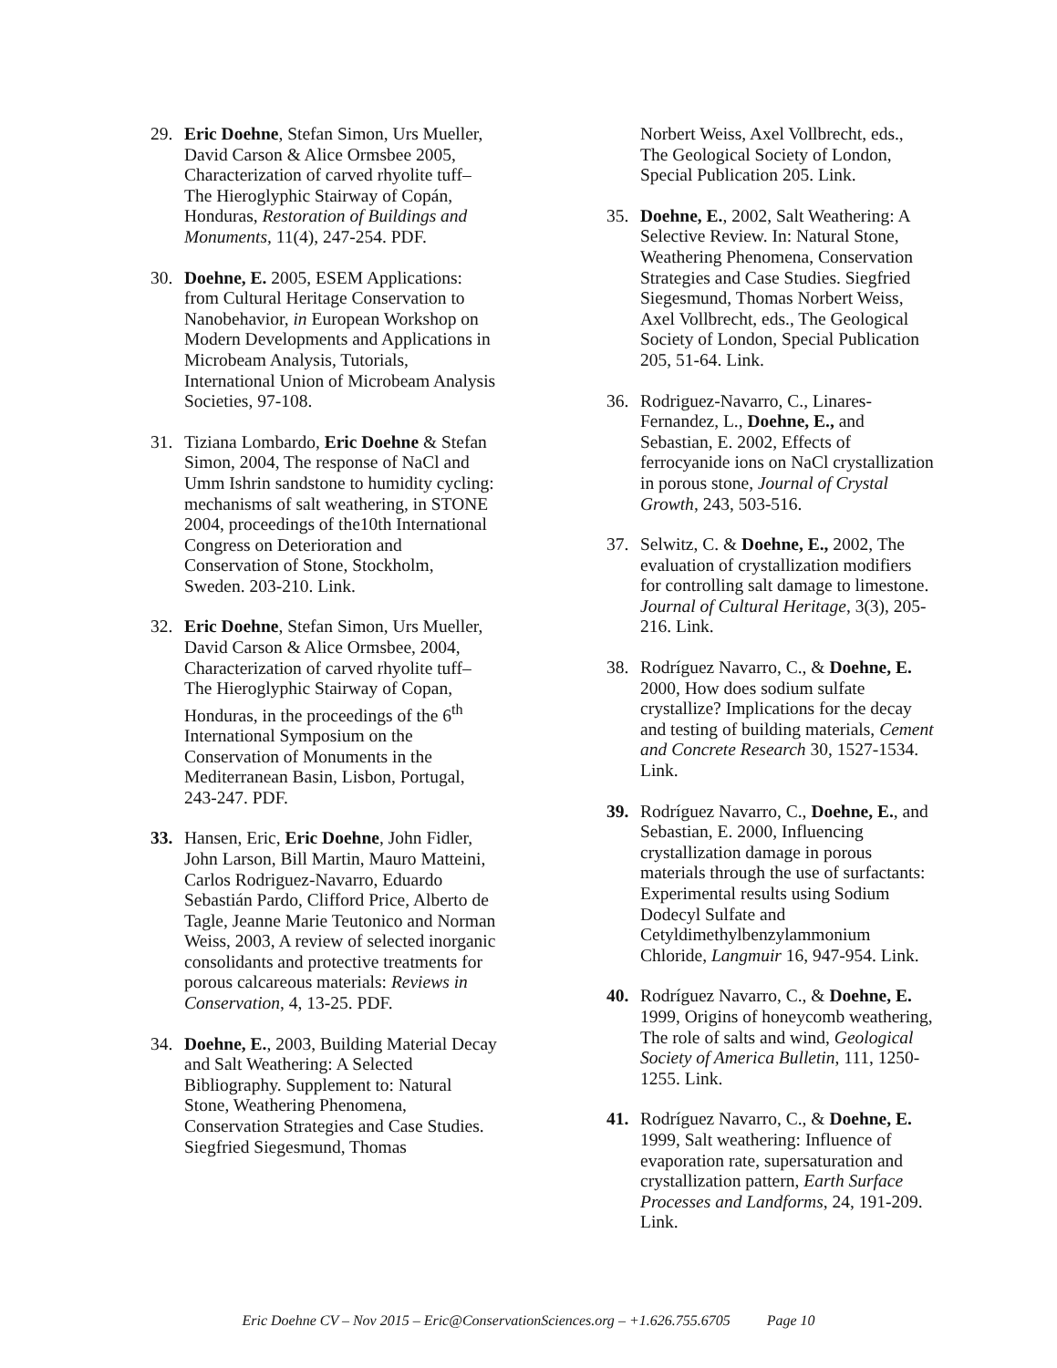29. Eric Doehne, Stefan Simon, Urs Mueller, David Carson & Alice Ormsbee 2005, Characterization of carved rhyolite tuff–The Hieroglyphic Stairway of Copán, Honduras, Restoration of Buildings and Monuments, 11(4), 247-254. PDF.
30. Doehne, E. 2005, ESEM Applications: from Cultural Heritage Conservation to Nanobehavior, in European Workshop on Modern Developments and Applications in Microbeam Analysis, Tutorials, International Union of Microbeam Analysis Societies, 97-108.
31. Tiziana Lombardo, Eric Doehne & Stefan Simon, 2004, The response of NaCl and Umm Ishrin sandstone to humidity cycling: mechanisms of salt weathering, in STONE 2004, proceedings of the10th International Congress on Deterioration and Conservation of Stone, Stockholm, Sweden. 203-210. Link.
32. Eric Doehne, Stefan Simon, Urs Mueller, David Carson & Alice Ormsbee, 2004, Characterization of carved rhyolite tuff–The Hieroglyphic Stairway of Copan, Honduras, in the proceedings of the 6<sup>th</sup> International Symposium on the Conservation of Monuments in the Mediterranean Basin, Lisbon, Portugal, 243-247. PDF.
33. Hansen, Eric, Eric Doehne, John Fidler, John Larson, Bill Martin, Mauro Matteini, Carlos Rodriguez-Navarro, Eduardo Sebastián Pardo, Clifford Price, Alberto de Tagle, Jeanne Marie Teutonico and Norman Weiss, 2003, A review of selected inorganic consolidants and protective treatments for porous calcareous materials: Reviews in Conservation, 4, 13-25. PDF.
34. Doehne, E., 2003, Building Material Decay and Salt Weathering: A Selected Bibliography. Supplement to: Natural Stone, Weathering Phenomena, Conservation Strategies and Case Studies. Siegfried Siegesmund, Thomas
Norbert Weiss, Axel Vollbrecht, eds., The Geological Society of London, Special Publication 205. Link.
35. Doehne, E., 2002, Salt Weathering: A Selective Review. In: Natural Stone, Weathering Phenomena, Conservation Strategies and Case Studies. Siegfried Siegesmund, Thomas Norbert Weiss, Axel Vollbrecht, eds., The Geological Society of London, Special Publication 205, 51-64. Link.
36. Rodriguez-Navarro, C., Linares-Fernandez, L., Doehne, E., and Sebastian, E. 2002, Effects of ferrocyanide ions on NaCl crystallization in porous stone, Journal of Crystal Growth, 243, 503-516.
37. Selwitz, C. & Doehne, E., 2002, The evaluation of crystallization modifiers for controlling salt damage to limestone. Journal of Cultural Heritage, 3(3), 205-216. Link.
38. Rodríguez Navarro, C., & Doehne, E. 2000, How does sodium sulfate crystallize? Implications for the decay and testing of building materials, Cement and Concrete Research 30, 1527-1534. Link.
39. Rodríguez Navarro, C., Doehne, E., and Sebastian, E. 2000, Influencing crystallization damage in porous materials through the use of surfactants: Experimental results using Sodium Dodecyl Sulfate and Cetyldimethylbenzylammonium Chloride, Langmuir 16, 947-954. Link.
40. Rodríguez Navarro, C., & Doehne, E. 1999, Origins of honeycomb weathering, The role of salts and wind, Geological Society of America Bulletin, 111, 1250-1255. Link.
41. Rodríguez Navarro, C., & Doehne, E. 1999, Salt weathering: Influence of evaporation rate, supersaturation and crystallization pattern, Earth Surface Processes and Landforms, 24, 191-209. Link.
Eric Doehne CV – Nov 2015 – Eric@ConservationSciences.org – +1.626.755.6705 Page 10